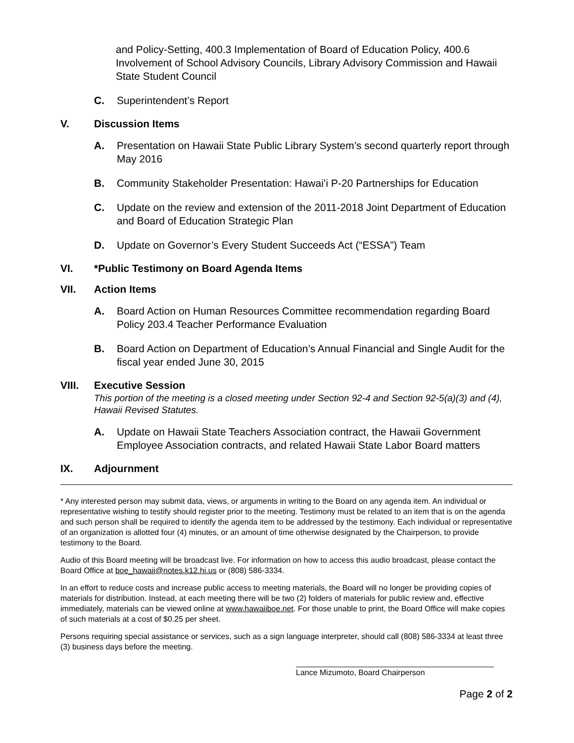and Policy-Setting, 400.3 Implementation of Board of Education Policy, 400.6 Involvement of School Advisory Councils, Library Advisory Commission and Hawaii State Student Council
C. Superintendent’s Report
V. Discussion Items
A. Presentation on Hawaii State Public Library System’s second quarterly report through May 2016
B. Community Stakeholder Presentation: Hawaiʻi P-20 Partnerships for Education
C. Update on the review and extension of the 2011-2018 Joint Department of Education and Board of Education Strategic Plan
D. Update on Governor’s Every Student Succeeds Act (“ESSA”) Team
VI. *Public Testimony on Board Agenda Items
VII. Action Items
A. Board Action on Human Resources Committee recommendation regarding Board Policy 203.4 Teacher Performance Evaluation
B. Board Action on Department of Education’s Annual Financial and Single Audit for the fiscal year ended June 30, 2015
VIII. Executive Session
This portion of the meeting is a closed meeting under Section 92-4 and Section 92-5(a)(3) and (4), Hawaii Revised Statutes.
A. Update on Hawaii State Teachers Association contract, the Hawaii Government Employee Association contracts, and related Hawaii State Labor Board matters
IX. Adjournment
* Any interested person may submit data, views, or arguments in writing to the Board on any agenda item. An individual or representative wishing to testify should register prior to the meeting. Testimony must be related to an item that is on the agenda and such person shall be required to identify the agenda item to be addressed by the testimony. Each individual or representative of an organization is allotted four (4) minutes, or an amount of time otherwise designated by the Chairperson, to provide testimony to the Board.
Audio of this Board meeting will be broadcast live. For information on how to access this audio broadcast, please contact the Board Office at boe_hawaii@notes.k12.hi.us or (808) 586-3334.
In an effort to reduce costs and increase public access to meeting materials, the Board will no longer be providing copies of materials for distribution. Instead, at each meeting there will be two (2) folders of materials for public review and, effective immediately, materials can be viewed online at www.hawaiiboe.net. For those unable to print, the Board Office will make copies of such materials at a cost of $0.25 per sheet.
Persons requiring special assistance or services, such as a sign language interpreter, should call (808) 586-3334 at least three (3) business days before the meeting.
Lance Mizumoto, Board Chairperson
Page 2 of 2